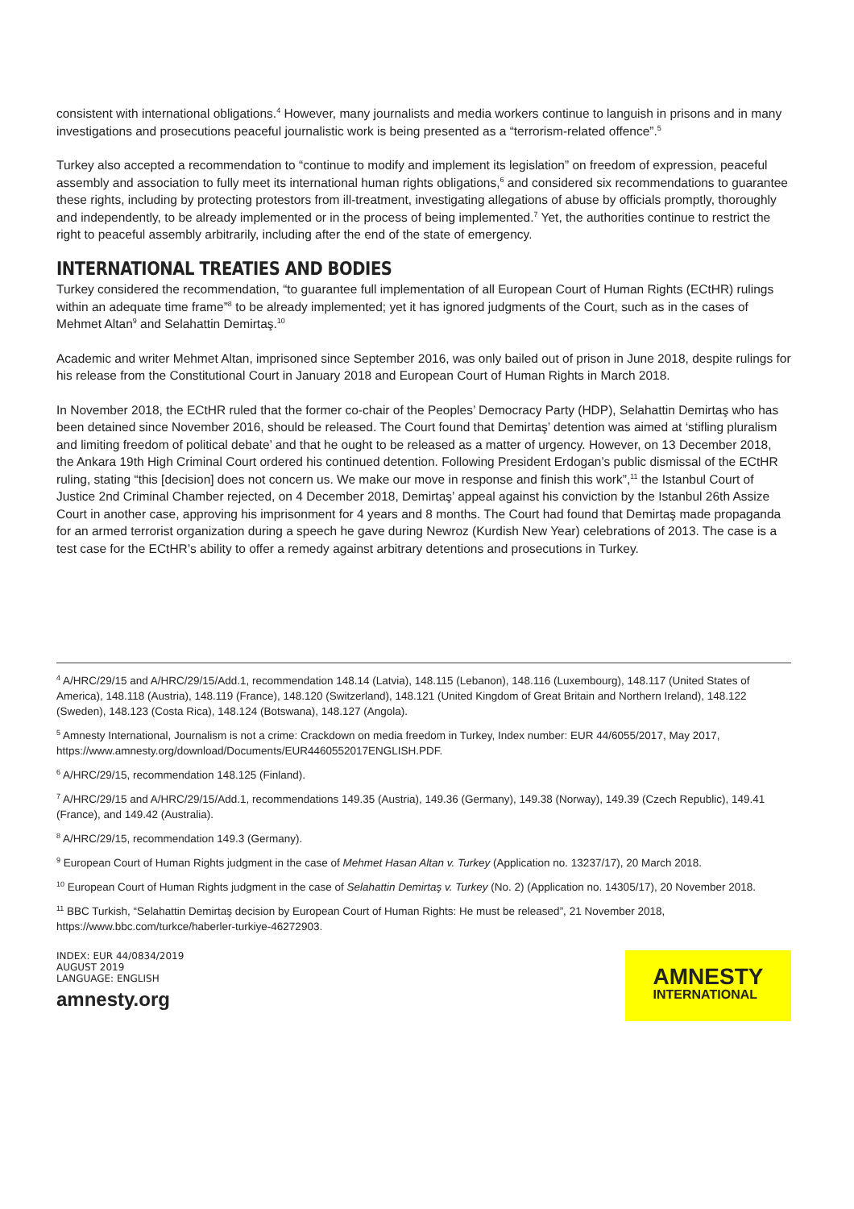consistent with international obligations.<sup>4</sup> However, many journalists and media workers continue to languish in prisons and in many investigations and prosecutions peaceful journalistic work is being presented as a “terrorism-related offence”.<sup>5</sup>
Turkey also accepted a recommendation to “continue to modify and implement its legislation” on freedom of expression, peaceful assembly and association to fully meet its international human rights obligations,<sup>6</sup> and considered six recommendations to guarantee these rights, including by protecting protestors from ill-treatment, investigating allegations of abuse by officials promptly, thoroughly and independently, to be already implemented or in the process of being implemented.<sup>7</sup> Yet, the authorities continue to restrict the right to peaceful assembly arbitrarily, including after the end of the state of emergency.
INTERNATIONAL TREATIES AND BODIES
Turkey considered the recommendation, “to guarantee full implementation of all European Court of Human Rights (ECtHR) rulings within an adequate time frame”<sup>8</sup> to be already implemented; yet it has ignored judgments of the Court, such as in the cases of Mehmet Altan<sup>9</sup> and Selahattin Demirtaş.<sup>10</sup>
Academic and writer Mehmet Altan, imprisoned since September 2016, was only bailed out of prison in June 2018, despite rulings for his release from the Constitutional Court in January 2018 and European Court of Human Rights in March 2018.
In November 2018, the ECtHR ruled that the former co-chair of the Peoples’ Democracy Party (HDP), Selahattin Demirtaş who has been detained since November 2016, should be released. The Court found that Demirtaş’ detention was aimed at ‘stifling pluralism and limiting freedom of political debate’ and that he ought to be released as a matter of urgency. However, on 13 December 2018, the Ankara 19th High Criminal Court ordered his continued detention. Following President Erdogan’s public dismissal of the ECtHR ruling, stating “this [decision] does not concern us. We make our move in response and finish this work”,<sup>11</sup> the Istanbul Court of Justice 2nd Criminal Chamber rejected, on 4 December 2018, Demirtaş’ appeal against his conviction by the Istanbul 26th Assize Court in another case, approving his imprisonment for 4 years and 8 months. The Court had found that Demirtaş made propaganda for an armed terrorist organization during a speech he gave during Newroz (Kurdish New Year) celebrations of 2013. The case is a test case for the ECtHR’s ability to offer a remedy against arbitrary detentions and prosecutions in Turkey.
<sup>4</sup> A/HRC/29/15 and A/HRC/29/15/Add.1, recommendation 148.14 (Latvia), 148.115 (Lebanon), 148.116 (Luxembourg), 148.117 (United States of America), 148.118 (Austria), 148.119 (France), 148.120 (Switzerland), 148.121 (United Kingdom of Great Britain and Northern Ireland), 148.122 (Sweden), 148.123 (Costa Rica), 148.124 (Botswana), 148.127 (Angola).
<sup>5</sup> Amnesty International, Journalism is not a crime: Crackdown on media freedom in Turkey, Index number: EUR 44/6055/2017, May 2017, https://www.amnesty.org/download/Documents/EUR4460552017ENGLISH.PDF.
<sup>6</sup> A/HRC/29/15, recommendation 148.125 (Finland).
<sup>7</sup> A/HRC/29/15 and A/HRC/29/15/Add.1, recommendations 149.35 (Austria), 149.36 (Germany), 149.38 (Norway), 149.39 (Czech Republic), 149.41 (France), and 149.42 (Australia).
<sup>8</sup> A/HRC/29/15, recommendation 149.3 (Germany).
<sup>9</sup> European Court of Human Rights judgment in the case of Mehmet Hasan Altan v. Turkey (Application no. 13237/17), 20 March 2018.
<sup>10</sup> European Court of Human Rights judgment in the case of Selahattin Demirtaş v. Turkey (No. 2) (Application no. 14305/17), 20 November 2018.
<sup>11</sup> BBC Turkish, “Selahattin Demirtaş decision by European Court of Human Rights: He must be released”, 21 November 2018, https://www.bbc.com/turkce/haberler-turkiye-46272903.
INDEX: EUR 44/0834/2019
AUGUST 2019
LANGUAGE: ENGLISH
amnesty.org
AMNESTY
INTERNATIONAL